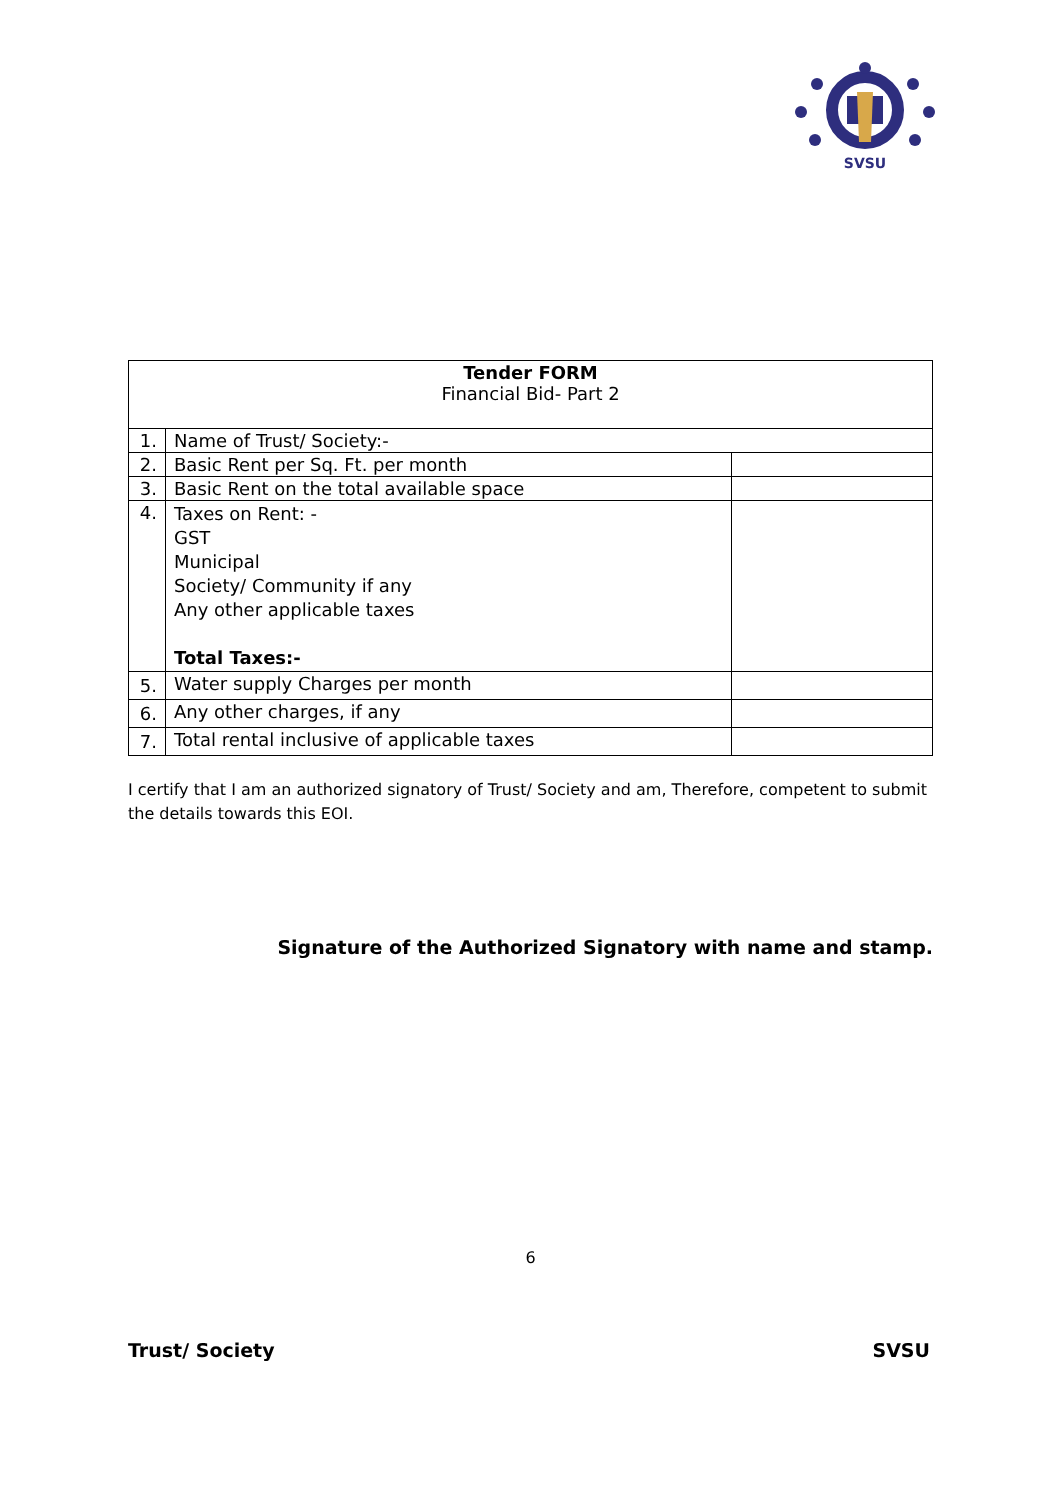SVSU
| Tender FORM Financial Bid- Part 2 | | |
| 1. | Name of Trust/ Society:- | |
| 2. | Basic Rent per Sq. Ft. per month | |
| 3. | Basic Rent on the total available space | |
| 4. | Taxes on Rent: - GST Municipal Society/ Community if any Any other applicable taxes Total Taxes:- | |
| 5. | Water supply Charges per month | |
| 6. | Any other charges, if any | |
| 7. | Total rental inclusive of applicable taxes | |
I certify that I am an authorized signatory of Trust/ Society and am, Therefore, competent to submit the details towards this EOI.
Signature of the Authorized Signatory with name and stamp.
6
Trust/ Society SVSU